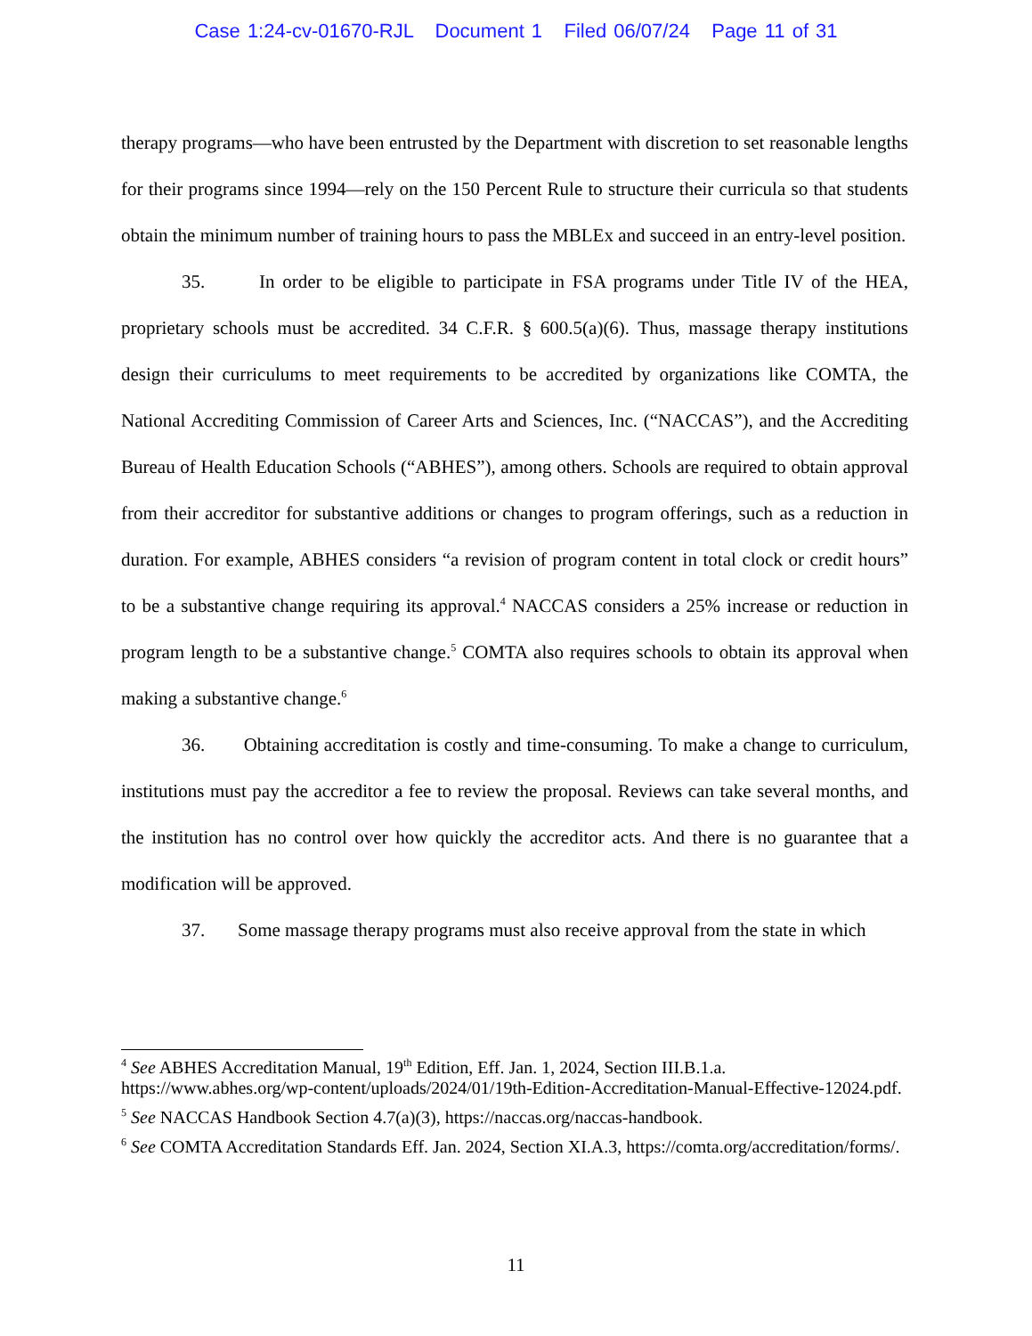Case 1:24-cv-01670-RJL Document 1 Filed 06/07/24 Page 11 of 31
therapy programs—who have been entrusted by the Department with discretion to set reasonable lengths for their programs since 1994—rely on the 150 Percent Rule to structure their curricula so that students obtain the minimum number of training hours to pass the MBLEx and succeed in an entry-level position.
35. In order to be eligible to participate in FSA programs under Title IV of the HEA, proprietary schools must be accredited. 34 C.F.R. § 600.5(a)(6). Thus, massage therapy institutions design their curriculums to meet requirements to be accredited by organizations like COMTA, the National Accrediting Commission of Career Arts and Sciences, Inc. (“NACCAS”), and the Accrediting Bureau of Health Education Schools (“ABHES”), among others. Schools are required to obtain approval from their accreditor for substantive additions or changes to program offerings, such as a reduction in duration. For example, ABHES considers “a revision of program content in total clock or credit hours” to be a substantive change requiring its approval.<sup>4</sup> NACCAS considers a 25% increase or reduction in program length to be a substantive change.<sup>5</sup> COMTA also requires schools to obtain its approval when making a substantive change.<sup>6</sup>
36. Obtaining accreditation is costly and time-consuming. To make a change to curriculum, institutions must pay the accreditor a fee to review the proposal. Reviews can take several months, and the institution has no control over how quickly the accreditor acts. And there is no guarantee that a modification will be approved.
37. Some massage therapy programs must also receive approval from the state in which
<sup>4</sup> See ABHES Accreditation Manual, 19<sup>th</sup> Edition, Eff. Jan. 1, 2024, Section III.B.1.a. https://www.abhes.org/wp-content/uploads/2024/01/19th-Edition-Accreditation-Manual-Effective-12024.pdf.
<sup>5</sup> See NACCAS Handbook Section 4.7(a)(3), https://naccas.org/naccas-handbook.
<sup>6</sup> See COMTA Accreditation Standards Eff. Jan. 2024, Section XI.A.3, https://comta.org/accreditation/forms/.
11